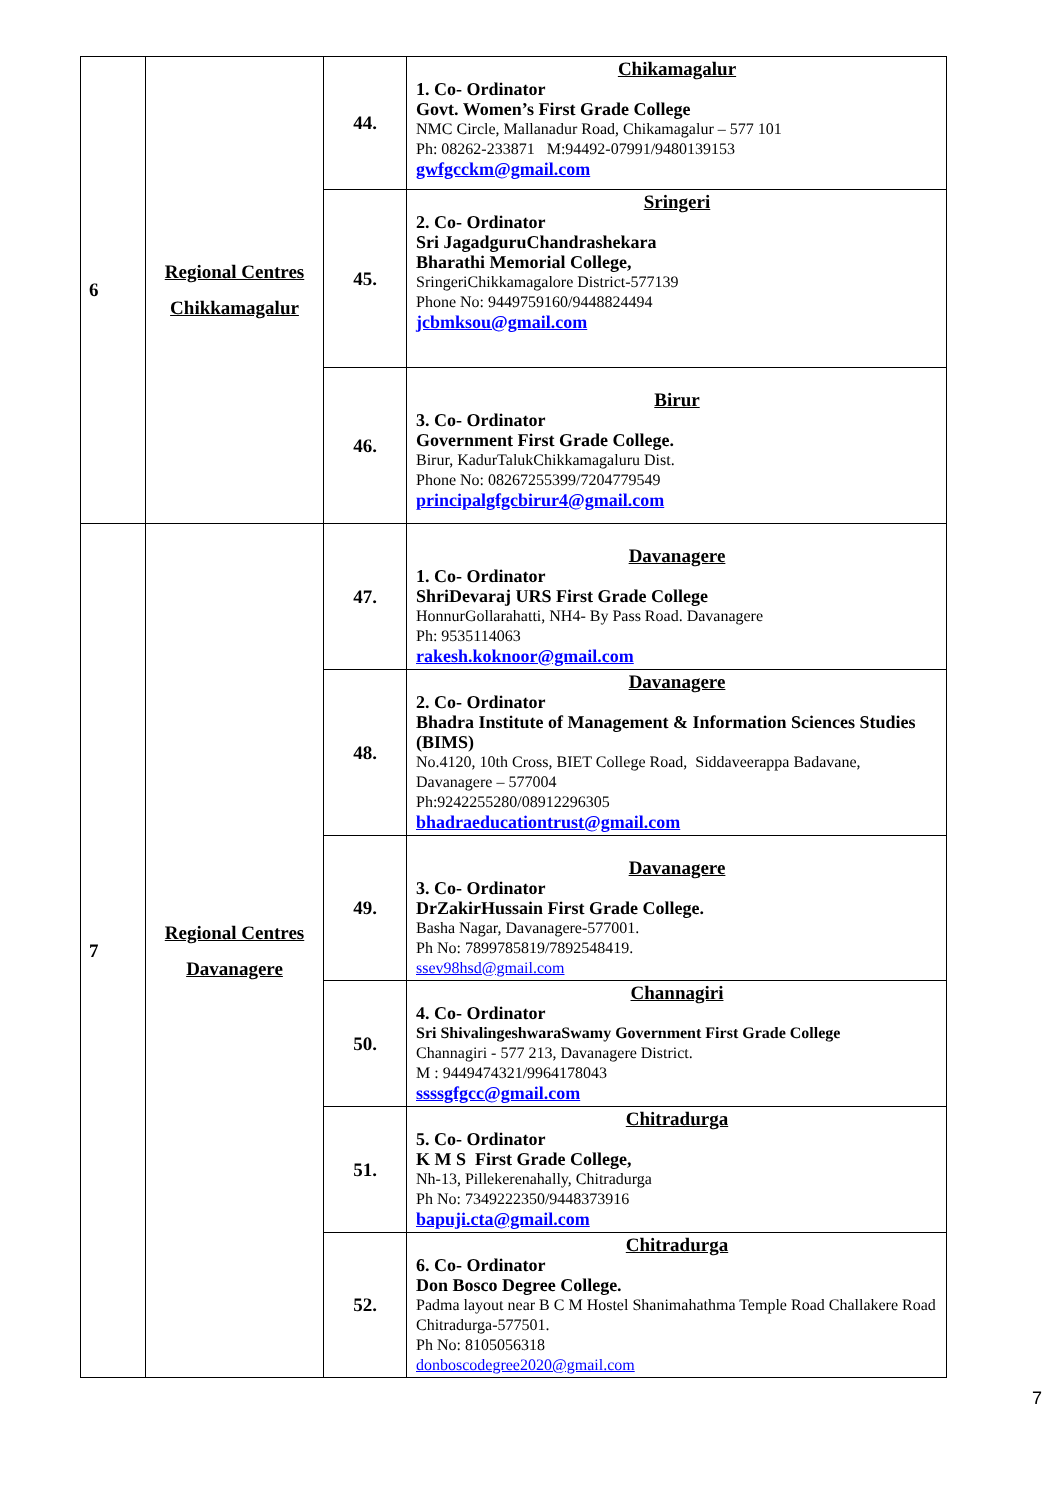| 6 | Regional Centres Chikkamagalur | 44. | Chikamagalur 1. Co- Ordinator Govt. Women’s First Grade College NMC Circle, Mallanadur Road, Chikamagalur – 577 101 Ph: 08262-233871 M:94492-07991/9480139153 gwfgcckm@gmail.com |
| | | 45. | Sringeri 2. Co- Ordinator Sri JagadguruChandrashekara Bharathi Memorial College, SringeriChikkamagalore District-577139 Phone No: 9449759160/9448824494 jcbmksou@gmail.com |
| | | 46. | Birur 3. Co- Ordinator Government First Grade College. Birur, KadurTalukChikkamagaluru Dist. Phone No: 08267255399/7204779549 principalgfgcbirur4@gmail.com |
| 7 | Regional Centres Davanagere | 47. | Davanagere 1. Co- Ordinator ShriDevaraj URS First Grade College HonnurGollarahatti, NH4- By Pass Road. Davanagere Ph: 9535114063 rakesh.koknoor@gmail.com |
| | | 48. | Davanagere 2. Co- Ordinator Bhadra Institute of Management & Information Sciences Studies (BIMS) No.4120, 10th Cross, BIET College Road, Siddaveerappa Badavane, Davanagere – 577004 Ph:9242255280/08912296305 bhadraeducationtrust@gmail.com |
| | | 49. | Davanagere 3. Co- Ordinator DrZakirHussain First Grade College. Basha Nagar, Davanagere-577001. Ph No: 7899785819/7892548419. ssev98hsd@gmail.com |
| | | 50. | Channagiri 4. Co- Ordinator Sri ShivalingeshwaraSwamy Government First Grade College Channagiri - 577 213, Davanagere District. M : 9449474321/9964178043 ssssgfgcc@gmail.com |
| | | 51. | Chitradurga 5. Co- Ordinator K M S First Grade College, Nh-13, Pillekerenahally, Chitradurga Ph No: 7349222350/9448373916 bapuji.cta@gmail.com |
| | | 52. | Chitradurga 6. Co- Ordinator Don Bosco Degree College. Padma layout near B C M Hostel Shanimahathma Temple Road Challakere Road Chitradurga-577501. Ph No: 8105056318 donboscodegree2020@gmail.com |
7